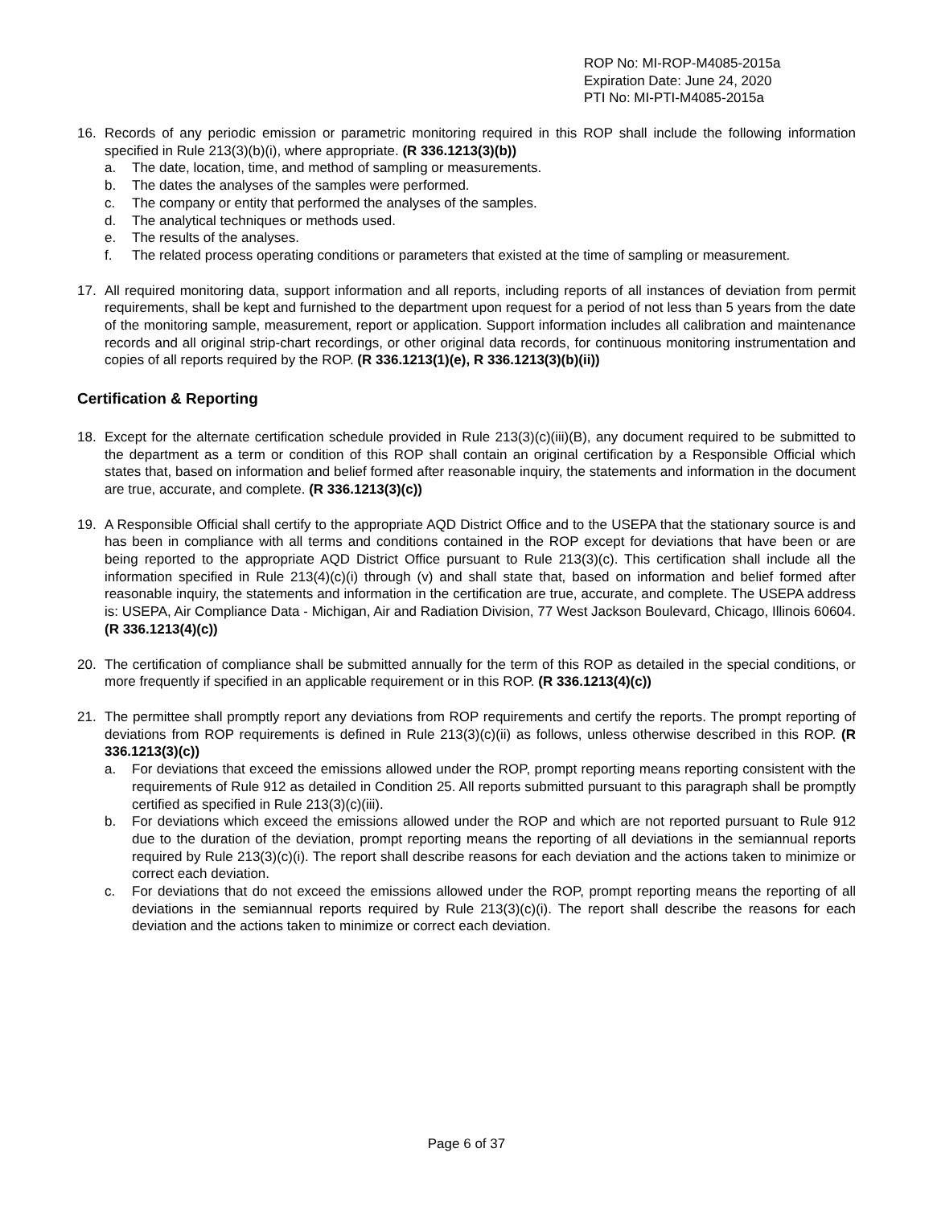ROP No: MI-ROP-M4085-2015a
Expiration Date: June 24, 2020
PTI No: MI-PTI-M4085-2015a
16. Records of any periodic emission or parametric monitoring required in this ROP shall include the following information specified in Rule 213(3)(b)(i), where appropriate. (R 336.1213(3)(b))
a. The date, location, time, and method of sampling or measurements.
b. The dates the analyses of the samples were performed.
c. The company or entity that performed the analyses of the samples.
d. The analytical techniques or methods used.
e. The results of the analyses.
f. The related process operating conditions or parameters that existed at the time of sampling or measurement.
17. All required monitoring data, support information and all reports, including reports of all instances of deviation from permit requirements, shall be kept and furnished to the department upon request for a period of not less than 5 years from the date of the monitoring sample, measurement, report or application. Support information includes all calibration and maintenance records and all original strip-chart recordings, or other original data records, for continuous monitoring instrumentation and copies of all reports required by the ROP. (R 336.1213(1)(e), R 336.1213(3)(b)(ii))
Certification & Reporting
18. Except for the alternate certification schedule provided in Rule 213(3)(c)(iii)(B), any document required to be submitted to the department as a term or condition of this ROP shall contain an original certification by a Responsible Official which states that, based on information and belief formed after reasonable inquiry, the statements and information in the document are true, accurate, and complete. (R 336.1213(3)(c))
19. A Responsible Official shall certify to the appropriate AQD District Office and to the USEPA that the stationary source is and has been in compliance with all terms and conditions contained in the ROP except for deviations that have been or are being reported to the appropriate AQD District Office pursuant to Rule 213(3)(c). This certification shall include all the information specified in Rule 213(4)(c)(i) through (v) and shall state that, based on information and belief formed after reasonable inquiry, the statements and information in the certification are true, accurate, and complete. The USEPA address is: USEPA, Air Compliance Data - Michigan, Air and Radiation Division, 77 West Jackson Boulevard, Chicago, Illinois 60604. (R 336.1213(4)(c))
20. The certification of compliance shall be submitted annually for the term of this ROP as detailed in the special conditions, or more frequently if specified in an applicable requirement or in this ROP. (R 336.1213(4)(c))
21. The permittee shall promptly report any deviations from ROP requirements and certify the reports. The prompt reporting of deviations from ROP requirements is defined in Rule 213(3)(c)(ii) as follows, unless otherwise described in this ROP. (R 336.1213(3)(c))
a. For deviations that exceed the emissions allowed under the ROP, prompt reporting means reporting consistent with the requirements of Rule 912 as detailed in Condition 25. All reports submitted pursuant to this paragraph shall be promptly certified as specified in Rule 213(3)(c)(iii).
b. For deviations which exceed the emissions allowed under the ROP and which are not reported pursuant to Rule 912 due to the duration of the deviation, prompt reporting means the reporting of all deviations in the semiannual reports required by Rule 213(3)(c)(i). The report shall describe reasons for each deviation and the actions taken to minimize or correct each deviation.
c. For deviations that do not exceed the emissions allowed under the ROP, prompt reporting means the reporting of all deviations in the semiannual reports required by Rule 213(3)(c)(i). The report shall describe the reasons for each deviation and the actions taken to minimize or correct each deviation.
Page 6 of 37